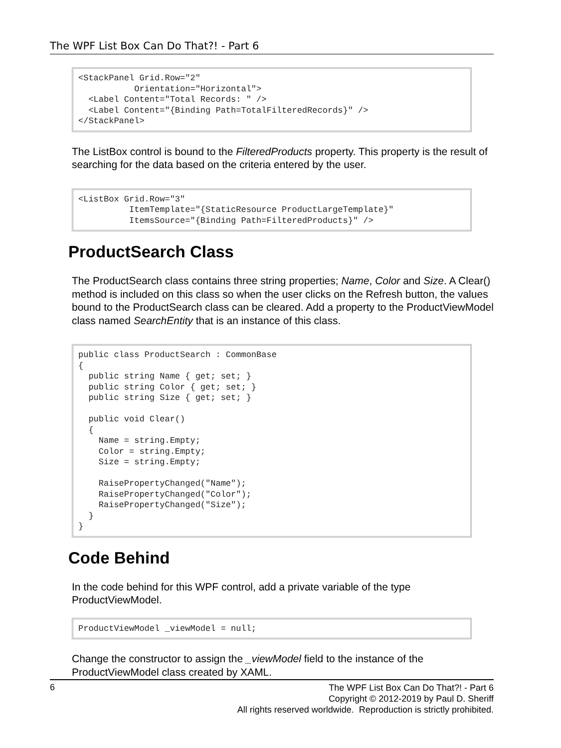The WPF List Box Can Do That?! - Part 6
<StackPanel Grid.Row="2"
           Orientation="Horizontal">
  <Label Content="Total Records: " />
  <Label Content="{Binding Path=TotalFilteredRecords}" />
</StackPanel>
The ListBox control is bound to the FilteredProducts property. This property is the result of searching for the data based on the criteria entered by the user.
<ListBox Grid.Row="3"
          ItemTemplate="{StaticResource ProductLargeTemplate}"
          ItemsSource="{Binding Path=FilteredProducts}" />
ProductSearch Class
The ProductSearch class contains three string properties; Name, Color and Size. A Clear() method is included on this class so when the user clicks on the Refresh button, the values bound to the ProductSearch class can be cleared. Add a property to the ProductViewModel class named SearchEntity that is an instance of this class.
public class ProductSearch : CommonBase
{
  public string Name { get; set; }
  public string Color { get; set; }
  public string Size { get; set; }

  public void Clear()
  {
    Name = string.Empty;
    Color = string.Empty;
    Size = string.Empty;

    RaisePropertyChanged("Name");
    RaisePropertyChanged("Color");
    RaisePropertyChanged("Size");
  }
}
Code Behind
In the code behind for this WPF control, add a private variable of the type ProductViewModel.
ProductViewModel _viewModel = null;
Change the constructor to assign the _viewModel field to the instance of the ProductViewModel class created by XAML.
6
The WPF List Box Can Do That?! - Part 6
Copyright © 2012-2019 by Paul D. Sheriff
All rights reserved worldwide. Reproduction is strictly prohibited.